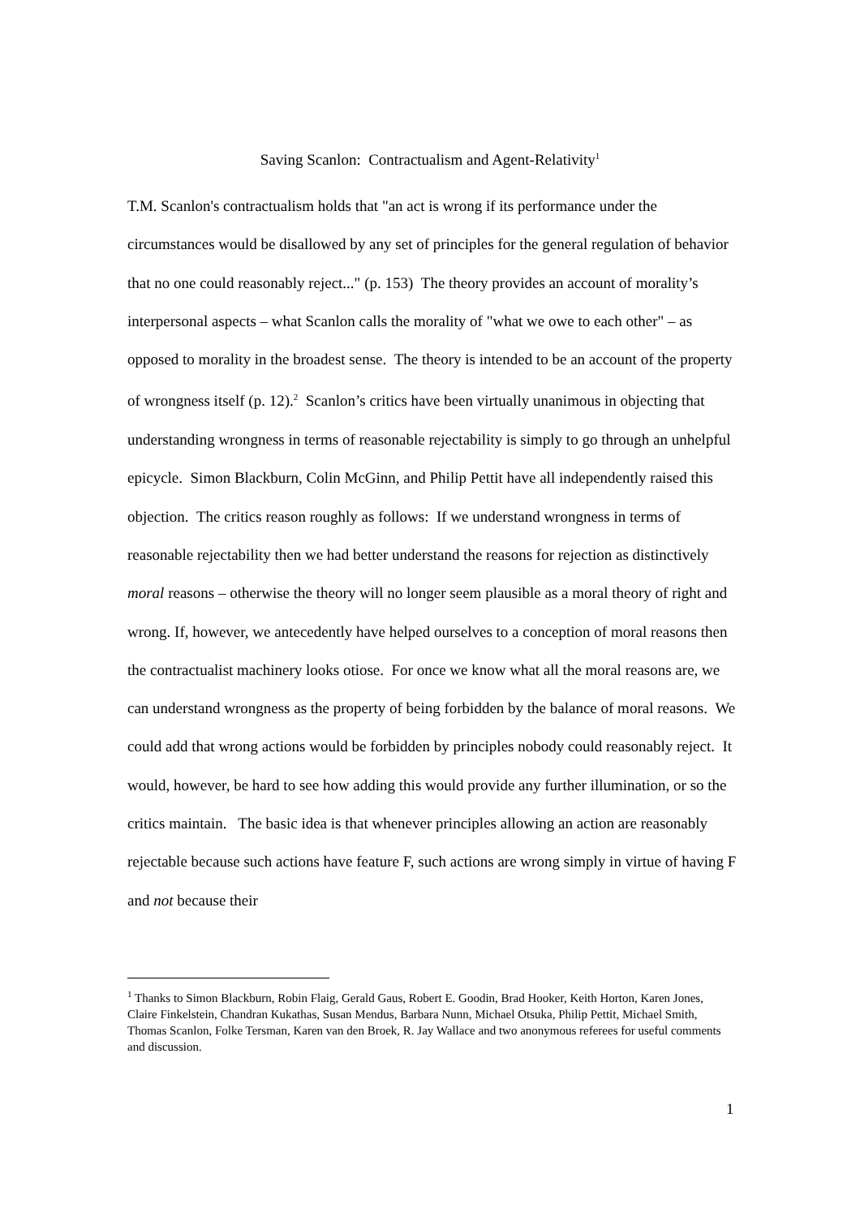Saving Scanlon: Contractualism and Agent-Relativity<sup>1</sup>
T.M. Scanlon's contractualism holds that "an act is wrong if its performance under the circumstances would be disallowed by any set of principles for the general regulation of behavior that no one could reasonably reject..." (p. 153) The theory provides an account of morality’s interpersonal aspects – what Scanlon calls the morality of "what we owe to each other" – as opposed to morality in the broadest sense. The theory is intended to be an account of the property of wrongness itself (p. 12).<sup>2</sup> Scanlon’s critics have been virtually unanimous in objecting that understanding wrongness in terms of reasonable rejectability is simply to go through an unhelpful epicycle. Simon Blackburn, Colin McGinn, and Philip Pettit have all independently raised this objection. The critics reason roughly as follows: If we understand wrongness in terms of reasonable rejectability then we had better understand the reasons for rejection as distinctively moral reasons – otherwise the theory will no longer seem plausible as a moral theory of right and wrong. If, however, we antecedently have helped ourselves to a conception of moral reasons then the contractualist machinery looks otiose. For once we know what all the moral reasons are, we can understand wrongness as the property of being forbidden by the balance of moral reasons. We could add that wrong actions would be forbidden by principles nobody could reasonably reject. It would, however, be hard to see how adding this would provide any further illumination, or so the critics maintain. The basic idea is that whenever principles allowing an action are reasonably rejectable because such actions have feature F, such actions are wrong simply in virtue of having F and not because their
<sup>1</sup> Thanks to Simon Blackburn, Robin Flaig, Gerald Gaus, Robert E. Goodin, Brad Hooker, Keith Horton, Karen Jones, Claire Finkelstein, Chandran Kukathas, Susan Mendus, Barbara Nunn, Michael Otsuka, Philip Pettit, Michael Smith, Thomas Scanlon, Folke Tersman, Karen van den Broek, R. Jay Wallace and two anonymous referees for useful comments and discussion.
1